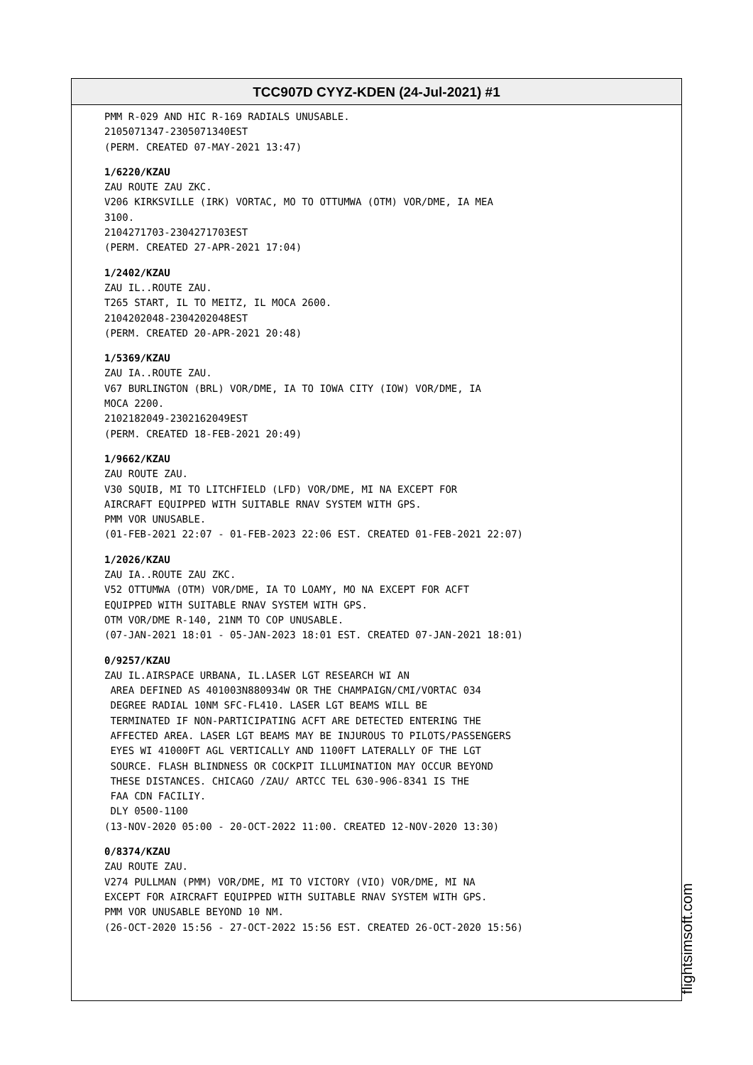TCC907D CYYZ-KDEN (24-Jul-2021) #1
PMM R-029 AND HIC R-169 RADIALS UNUSABLE. 2105071347-2305071340EST (PERM. CREATED 07-MAY-2021 13:47) 1/6220/KZAU ZAU ROUTE ZAU ZKC. V206 KIRKSVILLE (IRK) VORTAC, MO TO OTTUMWA (OTM) VOR/DME, IA MEA 3100. 2104271703-2304271703EST (PERM. CREATED 27-APR-2021 17:04) 1/2402/KZAU ZAU IL..ROUTE ZAU. T265 START, IL TO MEITZ, IL MOCA 2600. 2104202048-2304202048EST (PERM. CREATED 20-APR-2021 20:48) 1/5369/KZAU ZAU IA..ROUTE ZAU. V67 BURLINGTON (BRL) VOR/DME, IA TO IOWA CITY (IOW) VOR/DME, IA MOCA 2200. 2102182049-2302162049EST (PERM. CREATED 18-FEB-2021 20:49) 1/9662/KZAU ZAU ROUTE ZAU. V30 SQUIB, MI TO LITCHFIELD (LFD) VOR/DME, MI NA EXCEPT FOR AIRCRAFT EQUIPPED WITH SUITABLE RNAV SYSTEM WITH GPS. PMM VOR UNUSABLE. (01-FEB-2021 22:07 - 01-FEB-2023 22:06 EST. CREATED 01-FEB-2021 22:07) 1/2026/KZAU ZAU IA..ROUTE ZAU ZKC. V52 OTTUMWA (OTM) VOR/DME, IA TO LOAMY, MO NA EXCEPT FOR ACFT EQUIPPED WITH SUITABLE RNAV SYSTEM WITH GPS. OTM VOR/DME R-140, 21NM TO COP UNUSABLE. (07-JAN-2021 18:01 - 05-JAN-2023 18:01 EST. CREATED 07-JAN-2021 18:01) 0/9257/KZAU ZAU IL.AIRSPACE URBANA, IL.LASER LGT RESEARCH WI AN AREA DEFINED AS 401003N880934W OR THE CHAMPAIGN/CMI/VORTAC 034 DEGREE RADIAL 10NM SFC-FL410. LASER LGT BEAMS WILL BE TERMINATED IF NON-PARTICIPATING ACFT ARE DETECTED ENTERING THE AFFECTED AREA. LASER LGT BEAMS MAY BE INJUROUS TO PILOTS/PASSENGERS EYES WI 41000FT AGL VERTICALLY AND 1100FT LATERALLY OF THE LGT SOURCE. FLASH BLINDNESS OR COCKPIT ILLUMINATION MAY OCCUR BEYOND THESE DISTANCES. CHICAGO /ZAU/ ARTCC TEL 630-906-8341 IS THE FAA CDN FACILIY. DLY 0500-1100 (13-NOV-2020 05:00 - 20-OCT-2022 11:00. CREATED 12-NOV-2020 13:30) 0/8374/KZAU ZAU ROUTE ZAU. V274 PULLMAN (PMM) VOR/DME, MI TO VICTORY (VIO) VOR/DME, MI NA EXCEPT FOR AIRCRAFT EQUIPPED WITH SUITABLE RNAV SYSTEM WITH GPS. PMM VOR UNUSABLE BEYOND 10 NM. (26-OCT-2020 15:56 - 27-OCT-2022 15:56 EST. CREATED 26-OCT-2020 15:56)
flightsimsoft.com